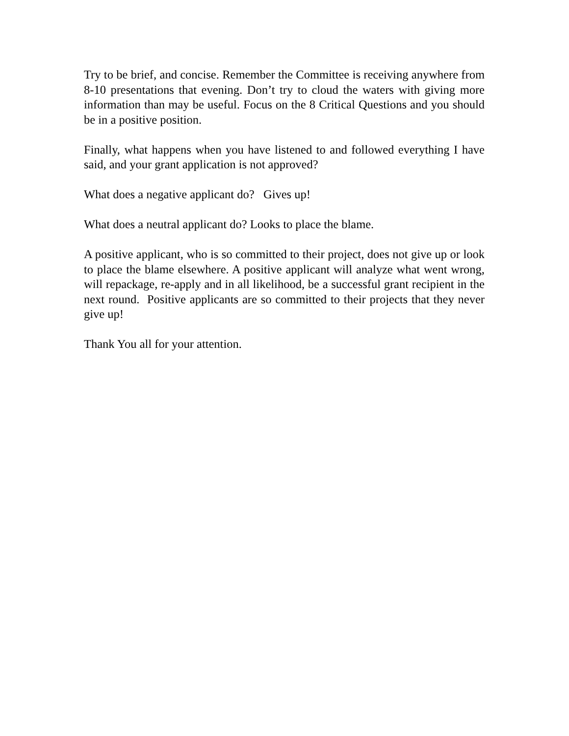Try to be brief, and concise. Remember the Committee is receiving anywhere from 8-10 presentations that evening. Don’t try to cloud the waters with giving more information than may be useful. Focus on the 8 Critical Questions and you should be in a positive position.
Finally, what happens when you have listened to and followed everything I have said, and your grant application is not approved?
What does a negative applicant do? Gives up!
What does a neutral applicant do? Looks to place the blame.
A positive applicant, who is so committed to their project, does not give up or look to place the blame elsewhere. A positive applicant will analyze what went wrong, will repackage, re-apply and in all likelihood, be a successful grant recipient in the next round. Positive applicants are so committed to their projects that they never give up!
Thank You all for your attention.